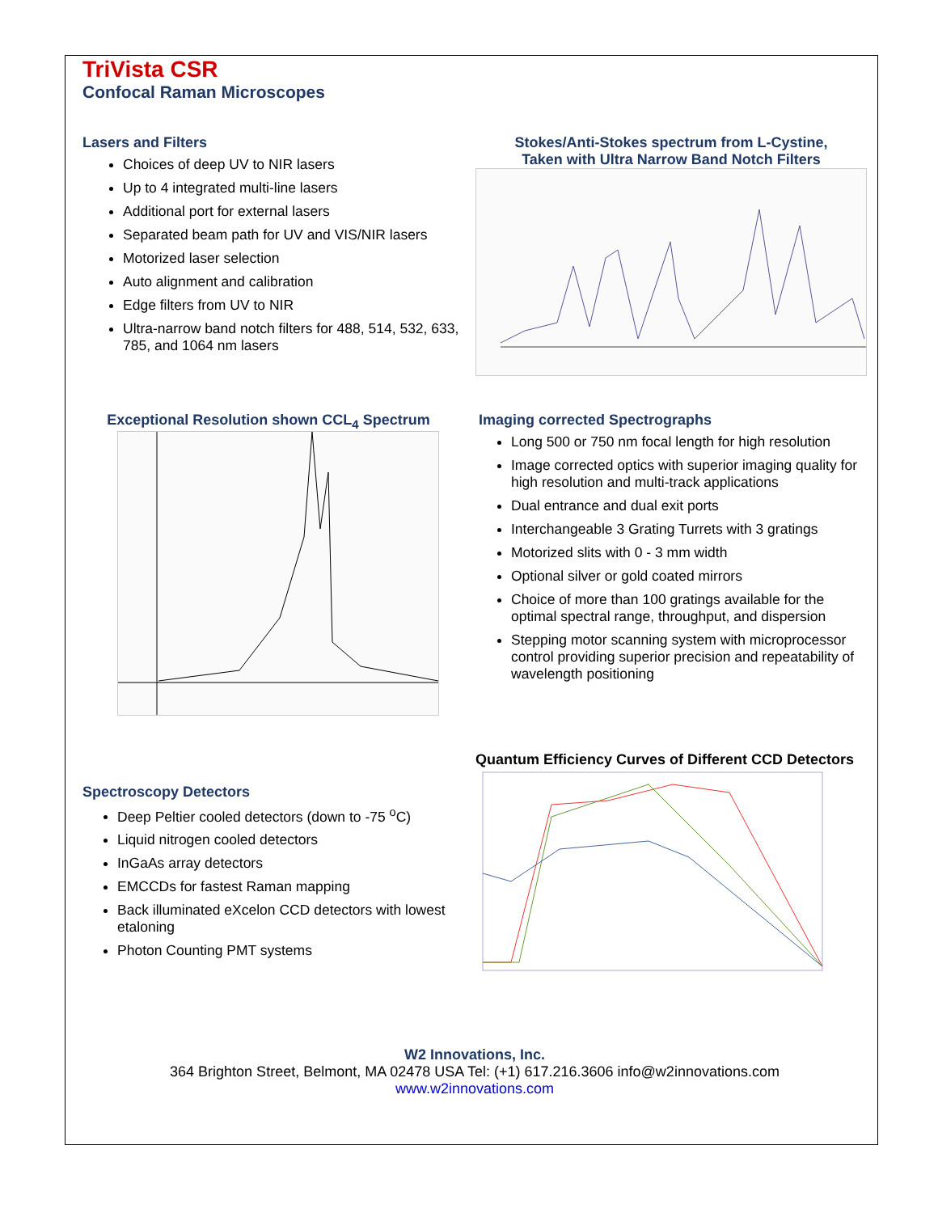TriVista CSR
Confocal Raman Microscopes
Lasers and Filters
Choices of deep UV to NIR lasers
Up to 4 integrated multi-line lasers
Additional port for external lasers
Separated beam path for UV and VIS/NIR lasers
Motorized laser selection
Auto alignment and calibration
Edge filters from UV to NIR
Ultra-narrow band notch filters for 488, 514, 532, 633, 785, and 1064 nm lasers
Stokes/Anti-Stokes spectrum from L-Cystine,
Taken with Ultra Narrow Band Notch Filters
Exceptional Resolution shown CCL<sub>4</sub> Spectrum Imaging corrected Spectrographs
Long 500 or 750 nm focal length for high resolution
Image corrected optics with superior imaging quality for high resolution and multi-track applications
Dual entrance and dual exit ports
Interchangeable 3 Grating Turrets with 3 gratings
Motorized slits with 0 - 3 mm width
Optional silver or gold coated mirrors
Choice of more than 100 gratings available for the optimal spectral range, throughput, and dispersion
Stepping motor scanning system with microprocessor control providing superior precision and repeatability of wavelength positioning
Spectroscopy Detectors
Deep Peltier cooled detectors (down to -75 <sup>o</sup>C)
Liquid nitrogen cooled detectors
InGaAs array detectors
EMCCDs for fastest Raman mapping
Back illuminated eXcelon CCD detectors with lowest etaloning
Photon Counting PMT systems
Quantum Efficiency Curves of Different CCD Detectors
W2 Innovations, Inc.
364 Brighton Street, Belmont, MA 02478 USA Tel: (+1) 617.216.3606 info@w2innovations.com
www.w2innovations.com